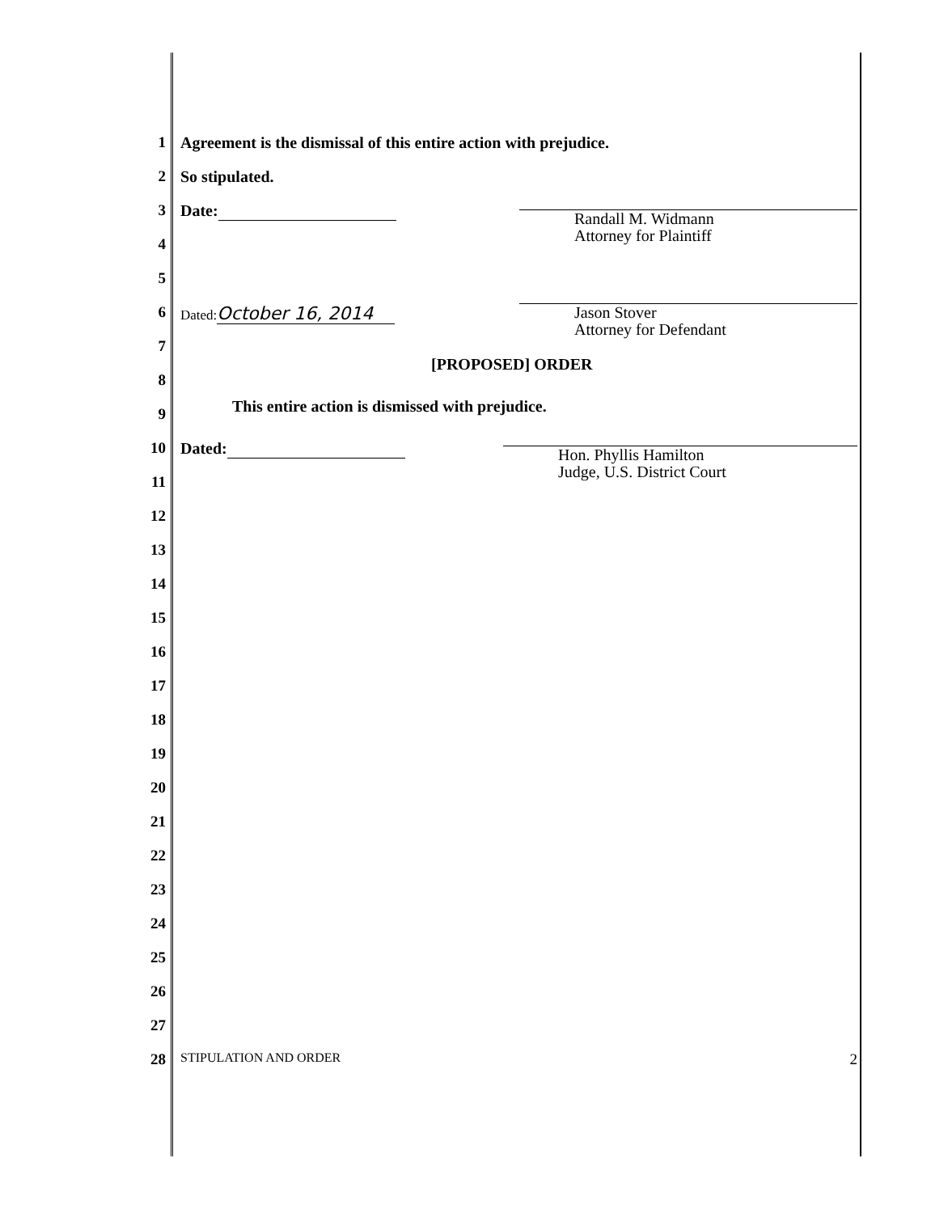1 Agreement is the dismissal of this entire action with prejudice.
2 So stipulated.
3 Date: Randall M. Widmann
Attorney for Plaintiff
4
5
6 Dated: October 16, 2014 Jason Stover
Attorney for Defendant
7
8 [PROPOSED] ORDER
9 This entire action is dismissed with prejudice.
10 Dated: Hon. Phyllis Hamilton
Judge, U.S. District Court
11
12
13
14
15
16
17
18
19
20
21
22
23
24
25
26
27
28 STIPULATION AND ORDER 2